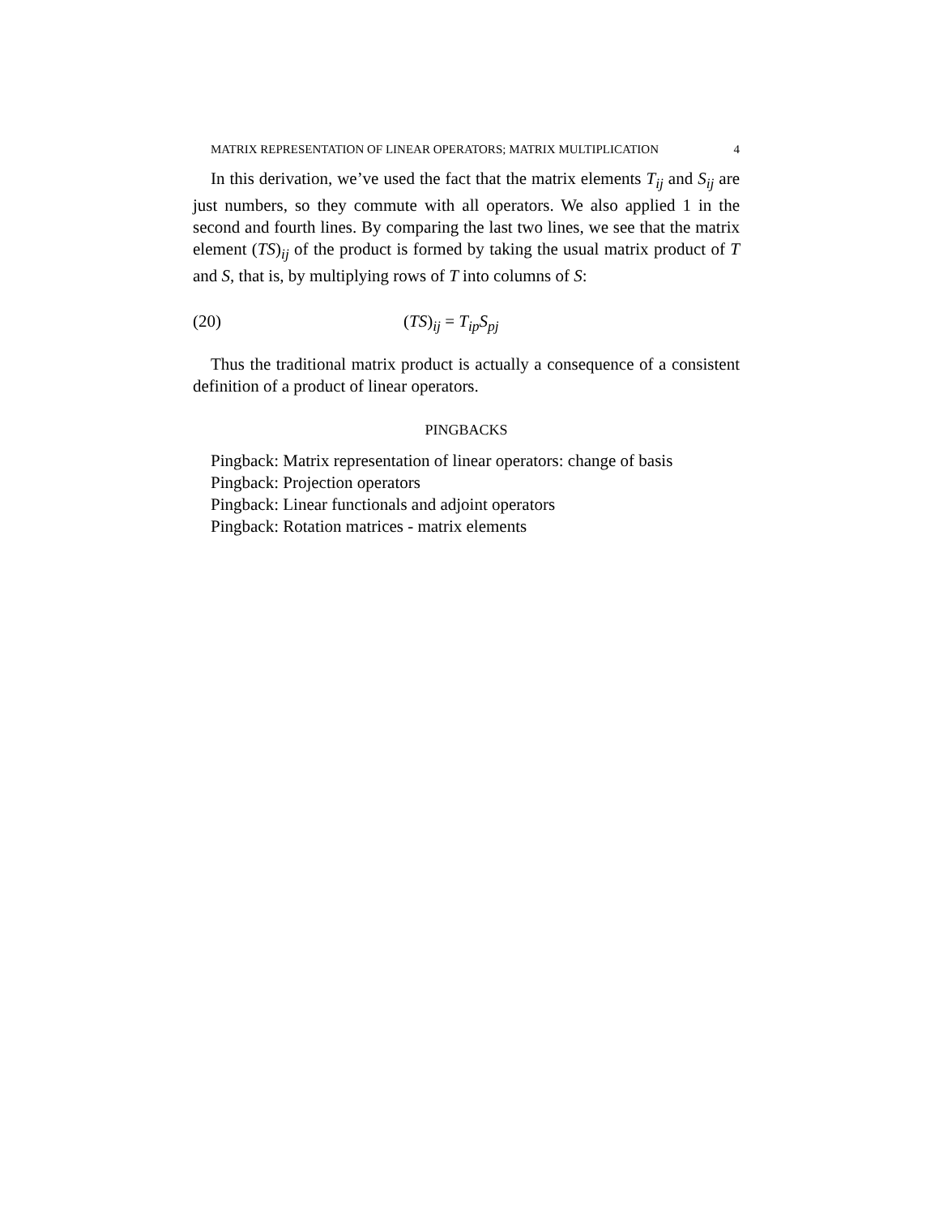MATRIX REPRESENTATION OF LINEAR OPERATORS; MATRIX MULTIPLICATION 4
In this derivation, we’ve used the fact that the matrix elements T<sub>ij</sub> and S<sub>ij</sub> are just numbers, so they commute with all operators. We also applied 1 in the second and fourth lines. By comparing the last two lines, we see that the matrix element (TS)<sub>ij</sub> of the product is formed by taking the usual matrix product of T and S, that is, by multiplying rows of T into columns of S:
(20) (TS)<sub>ij</sub> = T<sub>ip</sub>S<sub>pj</sub>
Thus the traditional matrix product is actually a consequence of a consistent definition of a product of linear operators.
PINGBACKS
Pingback: Matrix representation of linear operators: change of basis
Pingback: Projection operators
Pingback: Linear functionals and adjoint operators
Pingback: Rotation matrices - matrix elements